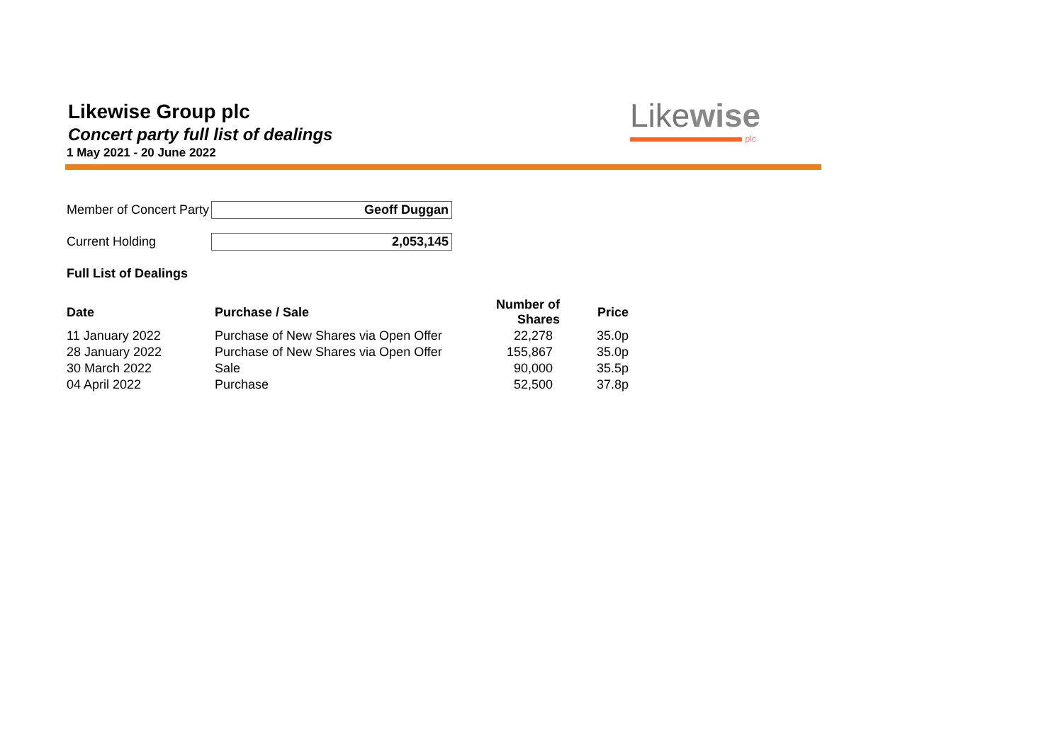Likewise Group plc
Concert party full list of dealings
1 May 2021 - 20 June 2022
Likewise
plc
Member of Concert Party
Geoff Duggan
Current Holding 2,053,145
Full List of Dealings
| Date | Purchase / Sale | Number of Shares | Price |
| --- | --- | --- | --- |
| 11 January 2022 | Purchase of New Shares via Open Offer | 22,278 | 35.0p |
| 28 January 2022 | Purchase of New Shares via Open Offer | 155,867 | 35.0p |
| 30 March 2022 | Sale | 90,000 | 35.5p |
| 04 April 2022 | Purchase | 52,500 | 37.8p |